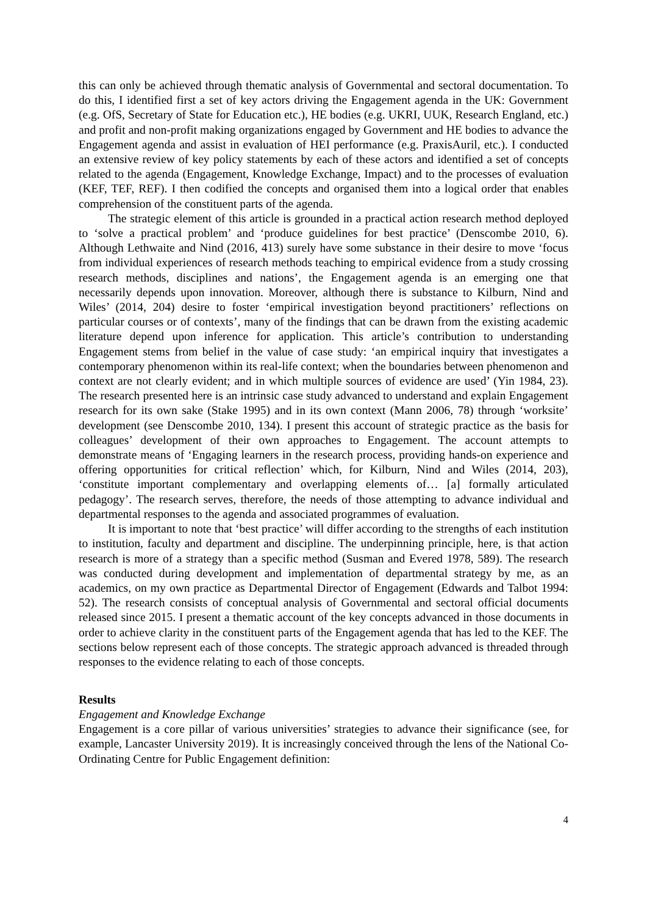this can only be achieved through thematic analysis of Governmental and sectoral documentation. To do this, I identified first a set of key actors driving the Engagement agenda in the UK: Government (e.g. OfS, Secretary of State for Education etc.), HE bodies (e.g. UKRI, UUK, Research England, etc.) and profit and non-profit making organizations engaged by Government and HE bodies to advance the Engagement agenda and assist in evaluation of HEI performance (e.g. PraxisAuril, etc.). I conducted an extensive review of key policy statements by each of these actors and identified a set of concepts related to the agenda (Engagement, Knowledge Exchange, Impact) and to the processes of evaluation (KEF, TEF, REF). I then codified the concepts and organised them into a logical order that enables comprehension of the constituent parts of the agenda.
The strategic element of this article is grounded in a practical action research method deployed to ‘solve a practical problem’ and ‘produce guidelines for best practice’ (Denscombe 2010, 6). Although Lethwaite and Nind (2016, 413) surely have some substance in their desire to move ‘focus from individual experiences of research methods teaching to empirical evidence from a study crossing research methods, disciplines and nations’, the Engagement agenda is an emerging one that necessarily depends upon innovation. Moreover, although there is substance to Kilburn, Nind and Wiles’ (2014, 204) desire to foster ‘empirical investigation beyond practitioners’ reflections on particular courses or of contexts’, many of the findings that can be drawn from the existing academic literature depend upon inference for application. This article’s contribution to understanding Engagement stems from belief in the value of case study: ‘an empirical inquiry that investigates a contemporary phenomenon within its real-life context; when the boundaries between phenomenon and context are not clearly evident; and in which multiple sources of evidence are used’ (Yin 1984, 23). The research presented here is an intrinsic case study advanced to understand and explain Engagement research for its own sake (Stake 1995) and in its own context (Mann 2006, 78) through ‘worksite’ development (see Denscombe 2010, 134). I present this account of strategic practice as the basis for colleagues’ development of their own approaches to Engagement. The account attempts to demonstrate means of ‘Engaging learners in the research process, providing hands-on experience and offering opportunities for critical reflection’ which, for Kilburn, Nind and Wiles (2014, 203), ‘constitute important complementary and overlapping elements of… [a] formally articulated pedagogy’. The research serves, therefore, the needs of those attempting to advance individual and departmental responses to the agenda and associated programmes of evaluation.
It is important to note that ‘best practice’ will differ according to the strengths of each institution to institution, faculty and department and discipline. The underpinning principle, here, is that action research is more of a strategy than a specific method (Susman and Evered 1978, 589). The research was conducted during development and implementation of departmental strategy by me, as an academics, on my own practice as Departmental Director of Engagement (Edwards and Talbot 1994: 52). The research consists of conceptual analysis of Governmental and sectoral official documents released since 2015. I present a thematic account of the key concepts advanced in those documents in order to achieve clarity in the constituent parts of the Engagement agenda that has led to the KEF. The sections below represent each of those concepts. The strategic approach advanced is threaded through responses to the evidence relating to each of those concepts.
Results
Engagement and Knowledge Exchange
Engagement is a core pillar of various universities’ strategies to advance their significance (see, for example, Lancaster University 2019). It is increasingly conceived through the lens of the National Co-Ordinating Centre for Public Engagement definition:
4